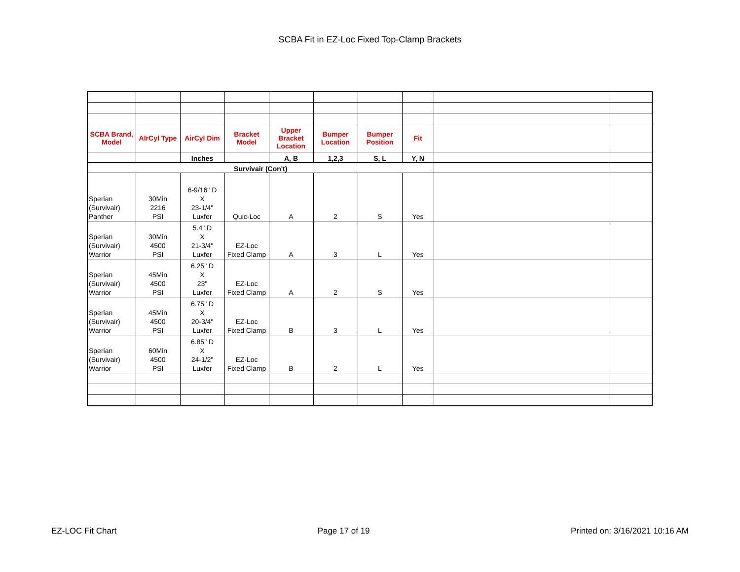SCBA Fit in EZ-Loc Fixed Top-Clamp Brackets
| SCBA Brand, Model | AIrCyl Type | AirCyl Dim | Bracket Model | Upper Bracket Location | Bumper Location | Bumper Position | Fit | | |
| | | Inches | | A, B | 1,2,3 | S, L | Y, N | | |
| Survivair (Con't) | | | | | | | | | |
| Sperian (Survivair) Panther | 30Min 2216 PSI | 6-9/16" D X 23-1/4" Luxfer | Quic-Loc | A | 2 | S | Yes | | |
| Sperian (Survivair) Warrior | 30Min 4500 PSI | 5.4" D X 21-3/4" Luxfer | EZ-Loc Fixed Clamp | A | 3 | L | Yes | | |
| Sperian (Survivair) Warrior | 45Min 4500 PSI | 6.25" D X 23" Luxfer | EZ-Loc Fixed Clamp | A | 2 | S | Yes | | |
| Sperian (Survivair) Warrior | 45Min 4500 PSI | 6.75" D X 20-3/4" Luxfer | EZ-Loc Fixed Clamp | B | 3 | L | Yes | | |
| Sperian (Survivair) Warrior | 60Min 4500 PSI | 6.85" D X 24-1/2" Luxfer | EZ-Loc Fixed Clamp | B | 2 | L | Yes | | |
EZ-LOC Fit Chart Page 17 of 19 Printed on: 3/16/2021 10:16 AM